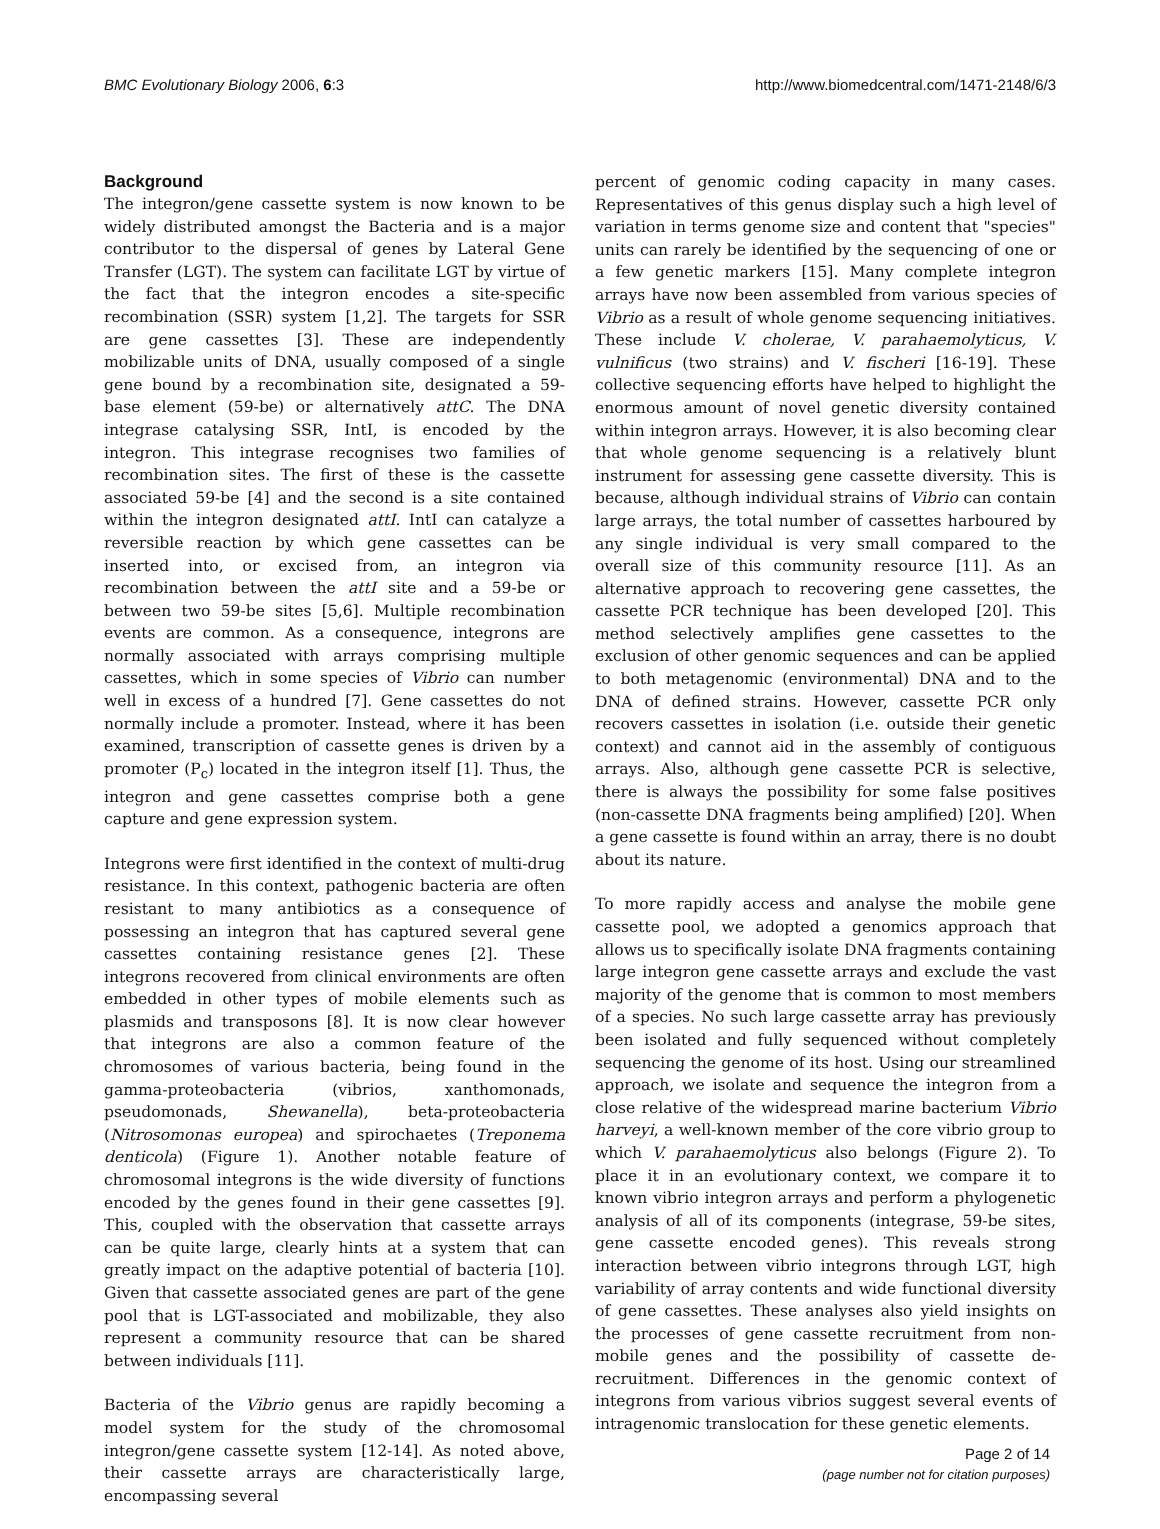BMC Evolutionary Biology 2006, 6:3 http://www.biomedcentral.com/1471-2148/6/3
Background
The integron/gene cassette system is now known to be widely distributed amongst the Bacteria and is a major contributor to the dispersal of genes by Lateral Gene Transfer (LGT). The system can facilitate LGT by virtue of the fact that the integron encodes a site-specific recombination (SSR) system [1,2]. The targets for SSR are gene cassettes [3]. These are independently mobilizable units of DNA, usually composed of a single gene bound by a recombination site, designated a 59-base element (59-be) or alternatively attC. The DNA integrase catalysing SSR, IntI, is encoded by the integron. This integrase recognises two families of recombination sites. The first of these is the cassette associated 59-be [4] and the second is a site contained within the integron designated attI. IntI can catalyze a reversible reaction by which gene cassettes can be inserted into, or excised from, an integron via recombination between the attI site and a 59-be or between two 59-be sites [5,6]. Multiple recombination events are common. As a consequence, integrons are normally associated with arrays comprising multiple cassettes, which in some species of Vibrio can number well in excess of a hundred [7]. Gene cassettes do not normally include a promoter. Instead, where it has been examined, transcription of cassette genes is driven by a promoter (P<sub>c</sub>) located in the integron itself [1]. Thus, the integron and gene cassettes comprise both a gene capture and gene expression system.
Integrons were first identified in the context of multi-drug resistance. In this context, pathogenic bacteria are often resistant to many antibiotics as a consequence of possessing an integron that has captured several gene cassettes containing resistance genes [2]. These integrons recovered from clinical environments are often embedded in other types of mobile elements such as plasmids and transposons [8]. It is now clear however that integrons are also a common feature of the chromosomes of various bacteria, being found in the gamma-proteobacteria (vibrios, xanthomonads, pseudomonads, Shewanella), beta-proteobacteria (Nitrosomonas europea) and spirochaetes (Treponema denticola) (Figure 1). Another notable feature of chromosomal integrons is the wide diversity of functions encoded by the genes found in their gene cassettes [9]. This, coupled with the observation that cassette arrays can be quite large, clearly hints at a system that can greatly impact on the adaptive potential of bacteria [10]. Given that cassette associated genes are part of the gene pool that is LGT-associated and mobilizable, they also represent a community resource that can be shared between individuals [11].
Bacteria of the Vibrio genus are rapidly becoming a model system for the study of the chromosomal integron/gene cassette system [12-14]. As noted above, their cassette arrays are characteristically large, encompassing several
percent of genomic coding capacity in many cases. Representatives of this genus display such a high level of variation in terms genome size and content that "species" units can rarely be identified by the sequencing of one or a few genetic markers [15]. Many complete integron arrays have now been assembled from various species of Vibrio as a result of whole genome sequencing initiatives. These include V. cholerae, V. parahaemolyticus, V. vulnificus (two strains) and V. fischeri [16-19]. These collective sequencing efforts have helped to highlight the enormous amount of novel genetic diversity contained within integron arrays. However, it is also becoming clear that whole genome sequencing is a relatively blunt instrument for assessing gene cassette diversity. This is because, although individual strains of Vibrio can contain large arrays, the total number of cassettes harboured by any single individual is very small compared to the overall size of this community resource [11]. As an alternative approach to recovering gene cassettes, the cassette PCR technique has been developed [20]. This method selectively amplifies gene cassettes to the exclusion of other genomic sequences and can be applied to both metagenomic (environmental) DNA and to the DNA of defined strains. However, cassette PCR only recovers cassettes in isolation (i.e. outside their genetic context) and cannot aid in the assembly of contiguous arrays. Also, although gene cassette PCR is selective, there is always the possibility for some false positives (non-cassette DNA fragments being amplified) [20]. When a gene cassette is found within an array, there is no doubt about its nature.
To more rapidly access and analyse the mobile gene cassette pool, we adopted a genomics approach that allows us to specifically isolate DNA fragments containing large integron gene cassette arrays and exclude the vast majority of the genome that is common to most members of a species. No such large cassette array has previously been isolated and fully sequenced without completely sequencing the genome of its host. Using our streamlined approach, we isolate and sequence the integron from a close relative of the widespread marine bacterium Vibrio harveyi, a well-known member of the core vibrio group to which V. parahaemolyticus also belongs (Figure 2). To place it in an evolutionary context, we compare it to known vibrio integron arrays and perform a phylogenetic analysis of all of its components (integrase, 59-be sites, gene cassette encoded genes). This reveals strong interaction between vibrio integrons through LGT, high variability of array contents and wide functional diversity of gene cassettes. These analyses also yield insights on the processes of gene cassette recruitment from non-mobile genes and the possibility of cassette de-recruitment. Differences in the genomic context of integrons from various vibrios suggest several events of intragenomic translocation for these genetic elements.
Page 2 of 14
(page number not for citation purposes)